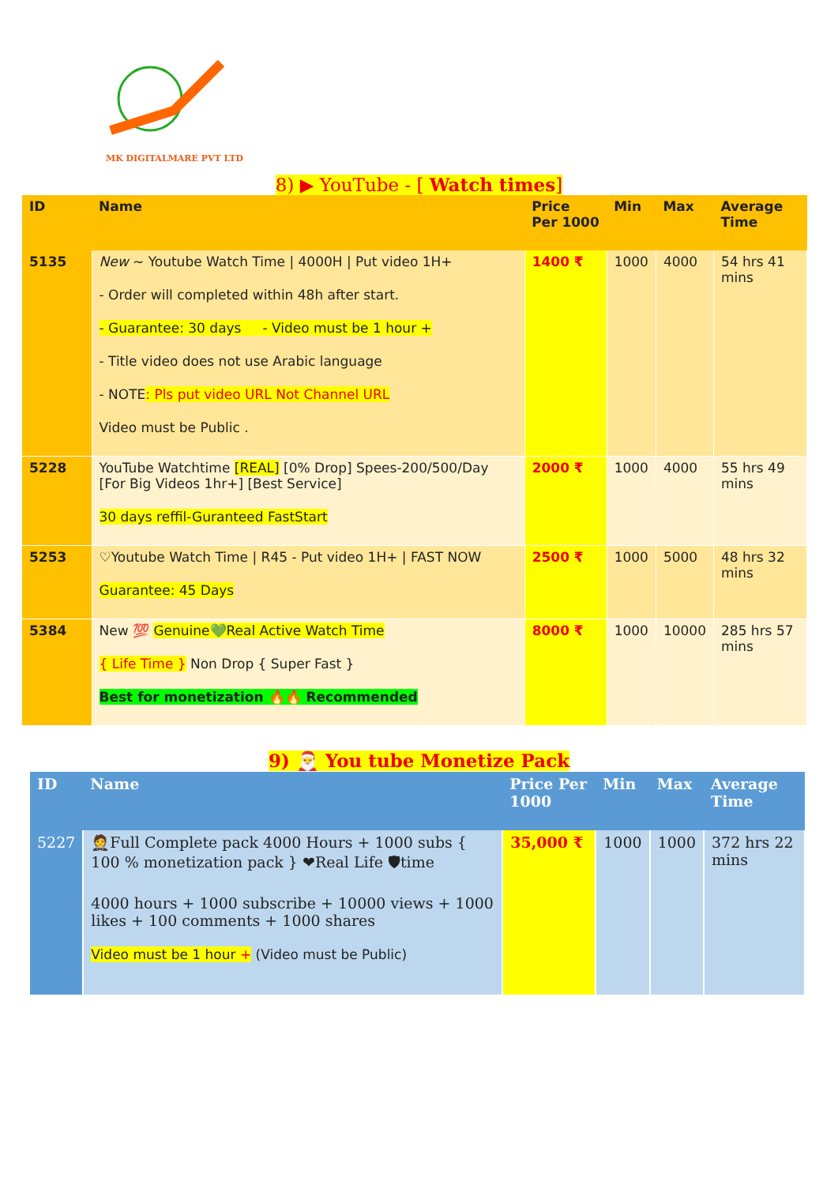MK DIGITALMARE PVT LTD
8) ▶ YouTube - [ Watch times]
| ID | Name | Price Per 1000 | Min | Max | Average Time |
| --- | --- | --- | --- | --- | --- |
| 5135 | New ~ Youtube Watch Time / 4000H / Put video 1H+ - Order will completed within 48h after start. - Guarantee: 30 days - Video must be 1 hour + - Title video does not use Arabic language - NOTE : Pls put video URL Not Channel URL Video must be Public . | 1400 ₹ | 1000 | 4000 | 54 hrs 41 mins |
| 5228 | YouTube Watchtime [REAL] [0% Drop] Spees-200/500/Day [For Big Videos 1hr+] [Best Service] 30 days reffil-Guranteed FastStart | 2000 ₹ | 1000 | 4000 | 55 hrs 49 mins |
| 5253 | ♡Youtube Watch Time / R45 - Put video 1H+ / FAST NOW Guarantee: 45 Days | 2500 ₹ | 1000 | 5000 | 48 hrs 32 mins |
| 5384 | New 💯 Genuine💚Real Active Watch Time { Life Time } Non Drop { Super Fast } Best for monetization 🔥🔥 Recommended | 8000 ₹ | 1000 | 10000 | 285 hrs 57 mins |
9) 🎅 You tube Monetize Pack
| ID | Name | Price Per 1000 | Min | Max | Average Time |
| --- | --- | --- | --- | --- | --- |
| 5227 | 🤵Full Complete pack 4000 Hours + 1000 subs { 100 % monetization pack } ❤Real Life 🛡time 4000 hours + 1000 subscribe + 10000 views + 1000 likes + 100 comments + 1000 shares Video must be 1 hour + (Video must be Public) | 35,000 ₹ | 1000 | 1000 | 372 hrs 22 mins |